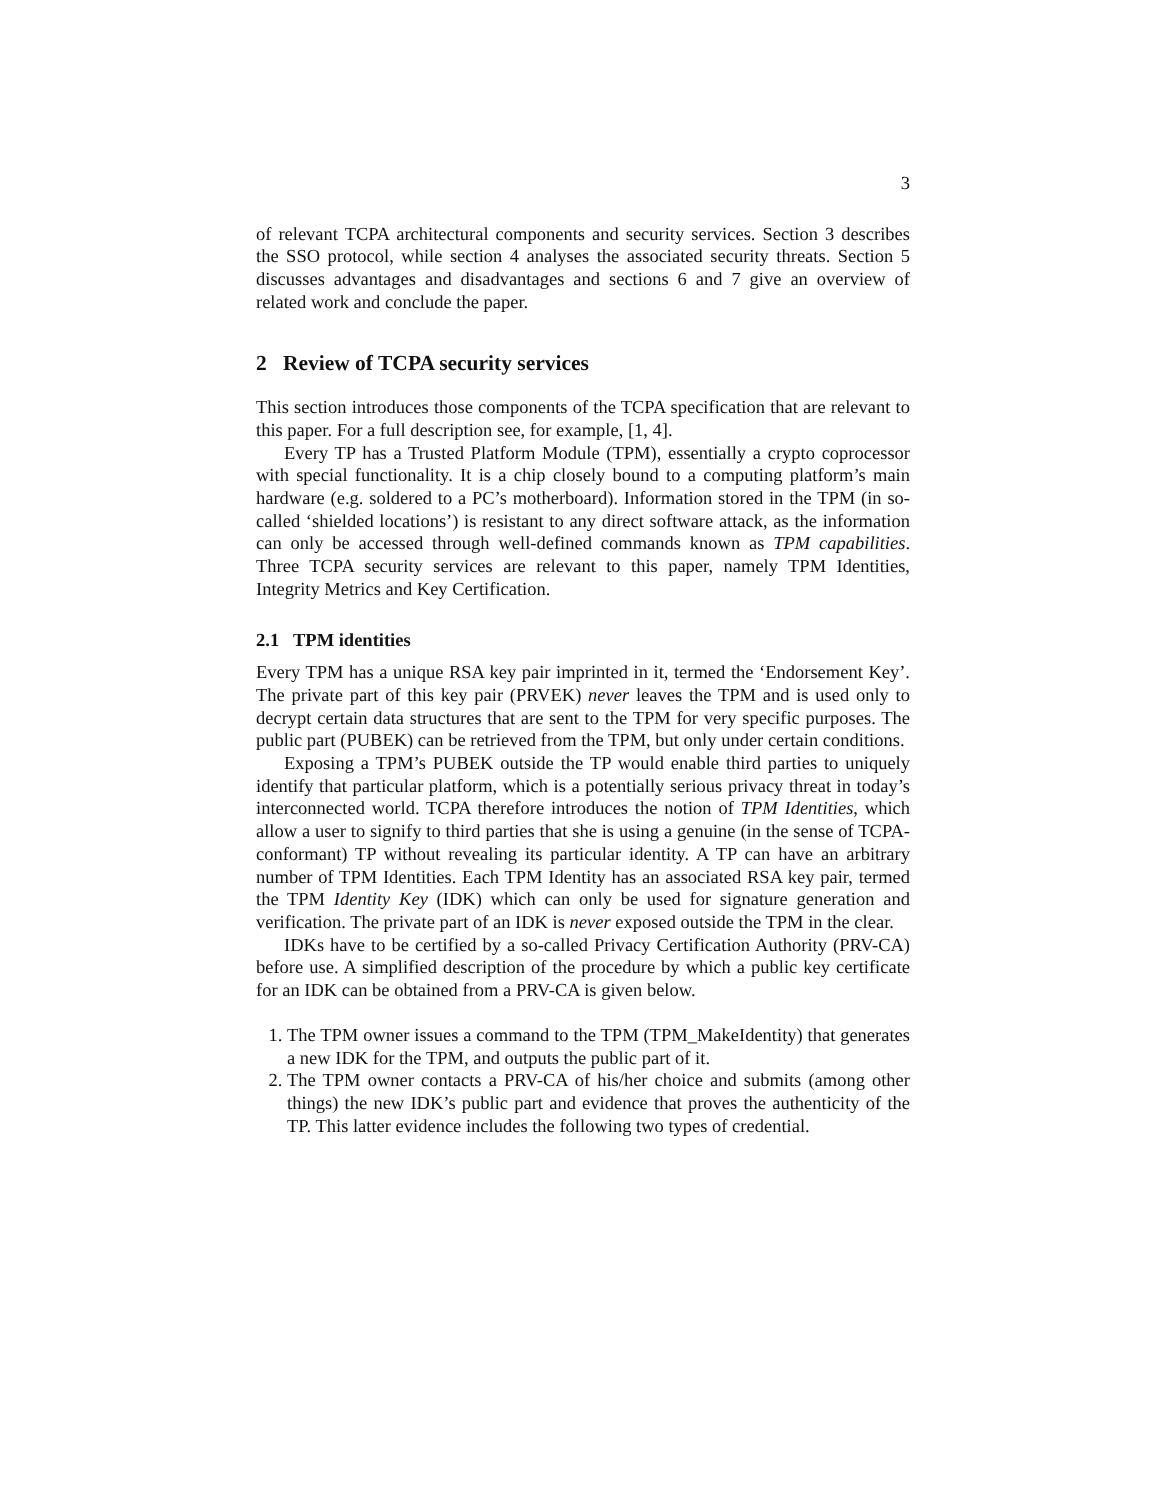3
of relevant TCPA architectural components and security services. Section 3 describes the SSO protocol, while section 4 analyses the associated security threats. Section 5 discusses advantages and disadvantages and sections 6 and 7 give an overview of related work and conclude the paper.
2 Review of TCPA security services
This section introduces those components of the TCPA specification that are relevant to this paper. For a full description see, for example, [1, 4].
Every TP has a Trusted Platform Module (TPM), essentially a crypto coprocessor with special functionality. It is a chip closely bound to a computing platform’s main hardware (e.g. soldered to a PC’s motherboard). Information stored in the TPM (in so-called ‘shielded locations’) is resistant to any direct software attack, as the information can only be accessed through well-defined commands known as TPM capabilities. Three TCPA security services are relevant to this paper, namely TPM Identities, Integrity Metrics and Key Certification.
2.1 TPM identities
Every TPM has a unique RSA key pair imprinted in it, termed the ‘Endorsement Key’. The private part of this key pair (PRVEK) never leaves the TPM and is used only to decrypt certain data structures that are sent to the TPM for very specific purposes. The public part (PUBEK) can be retrieved from the TPM, but only under certain conditions.
Exposing a TPM’s PUBEK outside the TP would enable third parties to uniquely identify that particular platform, which is a potentially serious privacy threat in today’s interconnected world. TCPA therefore introduces the notion of TPM Identities, which allow a user to signify to third parties that she is using a genuine (in the sense of TCPA-conformant) TP without revealing its particular identity. A TP can have an arbitrary number of TPM Identities. Each TPM Identity has an associated RSA key pair, termed the TPM Identity Key (IDK) which can only be used for signature generation and verification. The private part of an IDK is never exposed outside the TPM in the clear.
IDKs have to be certified by a so-called Privacy Certification Authority (PRV-CA) before use. A simplified description of the procedure by which a public key certificate for an IDK can be obtained from a PRV-CA is given below.
1. The TPM owner issues a command to the TPM (TPM_MakeIdentity) that generates a new IDK for the TPM, and outputs the public part of it.
2. The TPM owner contacts a PRV-CA of his/her choice and submits (among other things) the new IDK’s public part and evidence that proves the authenticity of the TP. This latter evidence includes the following two types of credential.